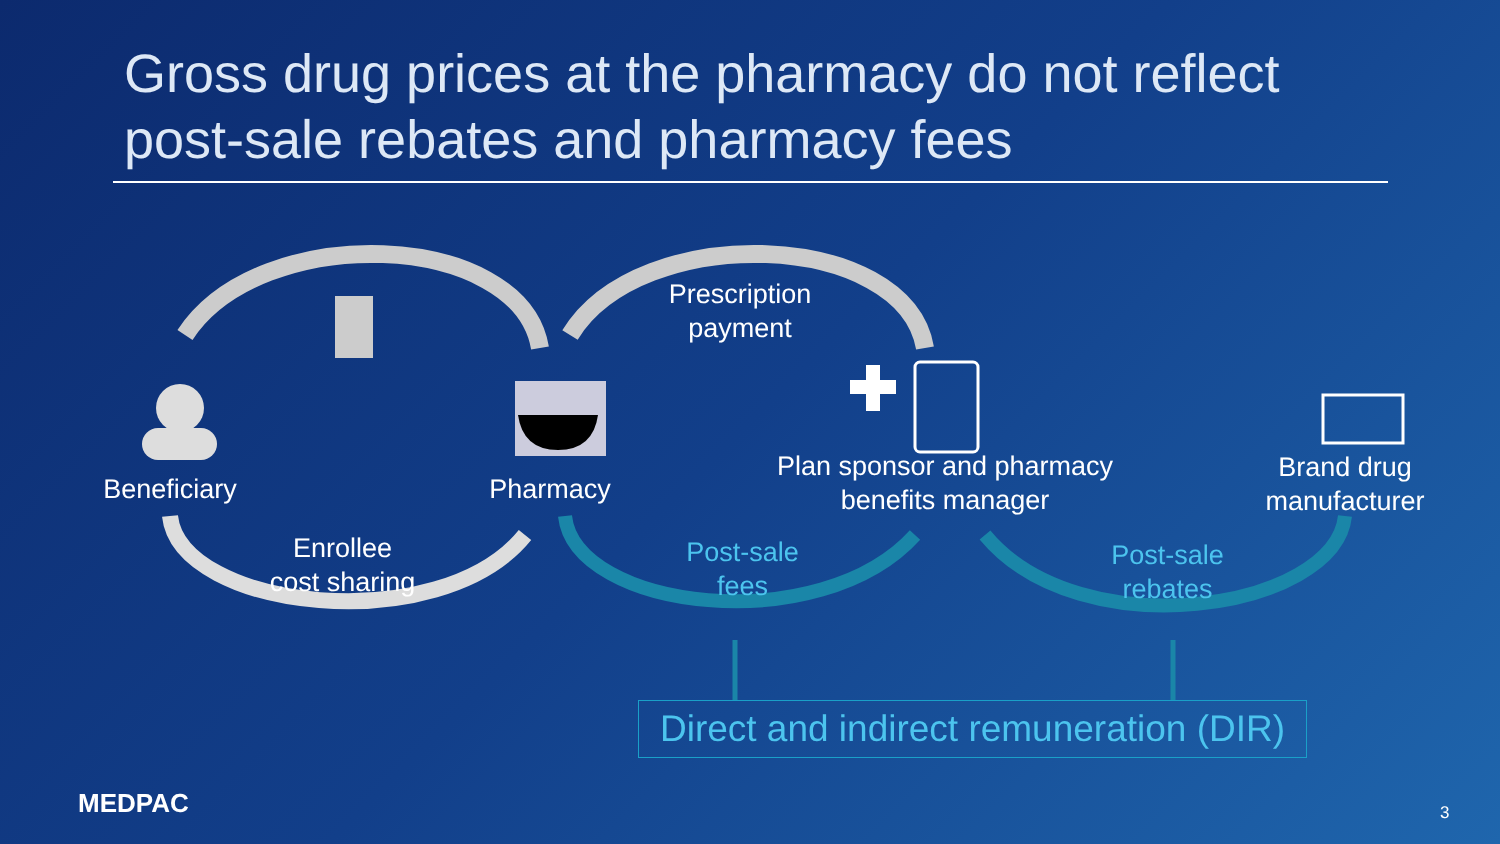Gross drug prices at the pharmacy do not reflect post-sale rebates and pharmacy fees
Beneficiary
Pharmacy
Prescription
payment
Plan sponsor and pharmacy
benefits manager
Brand drug
manufacturer
Enrollee
cost sharing
Post-sale
fees
Post-sale
rebates
Direct and indirect remuneration (DIR)
MEDPAC 3